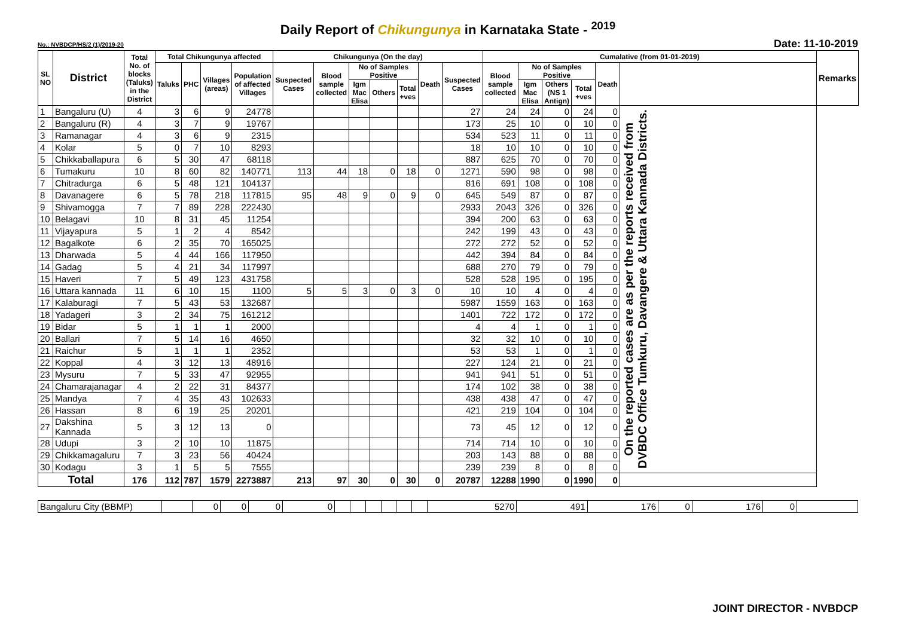Daily Report of Chikungunya in Karnataka State - <sup>2019</sup>
No.: NVBDCP/HS/2 (1)/2019-20 Date: 11-10-2019
| SL NO | District | Total No. of blocks (Taluks) in the District | Total Chikungunya affected | | | | Chikungunya (On the day) | | | | | | | Cumalative (from 01-01-2019) | | | | | | Remarks |
| --- | --- | --- | --- | --- | --- | --- | --- | --- | --- | --- | --- | --- | --- | --- | --- | --- | --- | --- | --- | --- |
| | | | Taluks | PHC | Villages (areas) | Population of affected Villages | Suspected Cases | Blood sample collected | No of Samples Positive | | | Death | Suspected Cases | Blood sample collected | No of Samples Positive | | | Death | | |
| | | | | | | | | | Igm Mac Elisa | Others | Total +ves | | | | Igm Mac Elisa | Others (NS 1 Antign) | Total +ves | | | |
| 1 | Bangaluru (U) | 4 | 3 | 6 | 9 | 24778 | | | | | | | 27 | 24 | 24 | 0 | 24 | 0 | On the reported cases are as per the reports received from DVBDC Office Tumkuru, Davangere & Uttara Kannada Districts. | |
| 2 | Bangaluru (R) | 4 | 3 | 7 | 9 | 19767 | | | | | | | 173 | 25 | 10 | 0 | 10 | 0 | | |
| 3 | Ramanagar | 4 | 3 | 6 | 9 | 2315 | | | | | | | 534 | 523 | 11 | 0 | 11 | 0 | | |
| 4 | Kolar | 5 | 0 | 7 | 10 | 8293 | | | | | | | 18 | 10 | 10 | 0 | 10 | 0 | | |
| 5 | Chikkaballapura | 6 | 5 | 30 | 47 | 68118 | | | | | | | 887 | 625 | 70 | 0 | 70 | 0 | | |
| 6 | Tumakuru | 10 | 8 | 60 | 82 | 140771 | 113 | 44 | 18 | 0 | 18 | 0 | 1271 | 590 | 98 | 0 | 98 | 0 | | |
| 7 | Chitradurga | 6 | 5 | 48 | 121 | 104137 | | | | | | | 816 | 691 | 108 | 0 | 108 | 0 | | |
| 8 | Davanagere | 6 | 5 | 78 | 218 | 117815 | 95 | 48 | 9 | 0 | 9 | 0 | 645 | 549 | 87 | 0 | 87 | 0 | | |
| 9 | Shivamogga | 7 | 7 | 89 | 228 | 222430 | | | | | | | 2933 | 2043 | 326 | 0 | 326 | 0 | | |
| 10 | Belagavi | 10 | 8 | 31 | 45 | 11254 | | | | | | | 394 | 200 | 63 | 0 | 63 | 0 | | |
| 11 | Vijayapura | 5 | 1 | 2 | 4 | 8542 | | | | | | | 242 | 199 | 43 | 0 | 43 | 0 | | |
| 12 | Bagalkote | 6 | 2 | 35 | 70 | 165025 | | | | | | | 272 | 272 | 52 | 0 | 52 | 0 | | |
| 13 | Dharwada | 5 | 4 | 44 | 166 | 117950 | | | | | | | 442 | 394 | 84 | 0 | 84 | 0 | | |
| 14 | Gadag | 5 | 4 | 21 | 34 | 117997 | | | | | | | 688 | 270 | 79 | 0 | 79 | 0 | | |
| 15 | Haveri | 7 | 5 | 49 | 123 | 431758 | | | | | | | 528 | 528 | 195 | 0 | 195 | 0 | | |
| 16 | Uttara kannada | 11 | 6 | 10 | 15 | 1100 | 5 | 5 | 3 | 0 | 3 | 0 | 10 | 10 | 4 | 0 | 4 | 0 | | |
| 17 | Kalaburagi | 7 | 5 | 43 | 53 | 132687 | | | | | | | 5987 | 1559 | 163 | 0 | 163 | 0 | | |
| 18 | Yadageri | 3 | 2 | 34 | 75 | 161212 | | | | | | | 1401 | 722 | 172 | 0 | 172 | 0 | | |
| 19 | Bidar | 5 | 1 | 1 | 1 | 2000 | | | | | | | 4 | 4 | 1 | 0 | 1 | 0 | | |
| 20 | Ballari | 7 | 5 | 14 | 16 | 4650 | | | | | | | 32 | 32 | 10 | 0 | 10 | 0 | | |
| 21 | Raichur | 5 | 1 | 1 | 1 | 2352 | | | | | | | 53 | 53 | 1 | 0 | 1 | 0 | | |
| 22 | Koppal | 4 | 3 | 12 | 13 | 48916 | | | | | | | 227 | 124 | 21 | 0 | 21 | 0 | | |
| 23 | Mysuru | 7 | 5 | 33 | 47 | 92955 | | | | | | | 941 | 941 | 51 | 0 | 51 | 0 | | |
| 24 | Chamarajanagar | 4 | 2 | 22 | 31 | 84377 | | | | | | | 174 | 102 | 38 | 0 | 38 | 0 | | |
| 25 | Mandya | 7 | 4 | 35 | 43 | 102633 | | | | | | | 438 | 438 | 47 | 0 | 47 | 0 | | |
| 26 | Hassan | 8 | 6 | 19 | 25 | 20201 | | | | | | | 421 | 219 | 104 | 0 | 104 | 0 | | |
| 27 | Dakshina Kannada | 5 | 3 | 12 | 13 | 0 | | | | | | | 73 | 45 | 12 | 0 | 12 | 0 | | |
| 28 | Udupi | 3 | 2 | 10 | 10 | 11875 | | | | | | | 714 | 714 | 10 | 0 | 10 | 0 | | |
| 29 | Chikkamagaluru | 7 | 3 | 23 | 56 | 40424 | | | | | | | 203 | 143 | 88 | 0 | 88 | 0 | | |
| 30 | Kodagu | 3 | 1 | 5 | 5 | 7555 | | | | | | | 239 | 239 | 8 | 0 | 8 | 0 | | |
| Total | | 176 | 112 | 787 | 1579 | 2273887 | 213 | 97 | 30 | 0 | 30 | 0 | 20787 | 12288 | 1990 | 0 | 1990 | 0 | | |
| Bangaluru City (BBMP) | | 0 | 0 | 0 | 0 | | | | | | | 5270 | 491 | 176 | 0 | 176 | 0 | |
JOINT DIRECTOR - NVBDCP